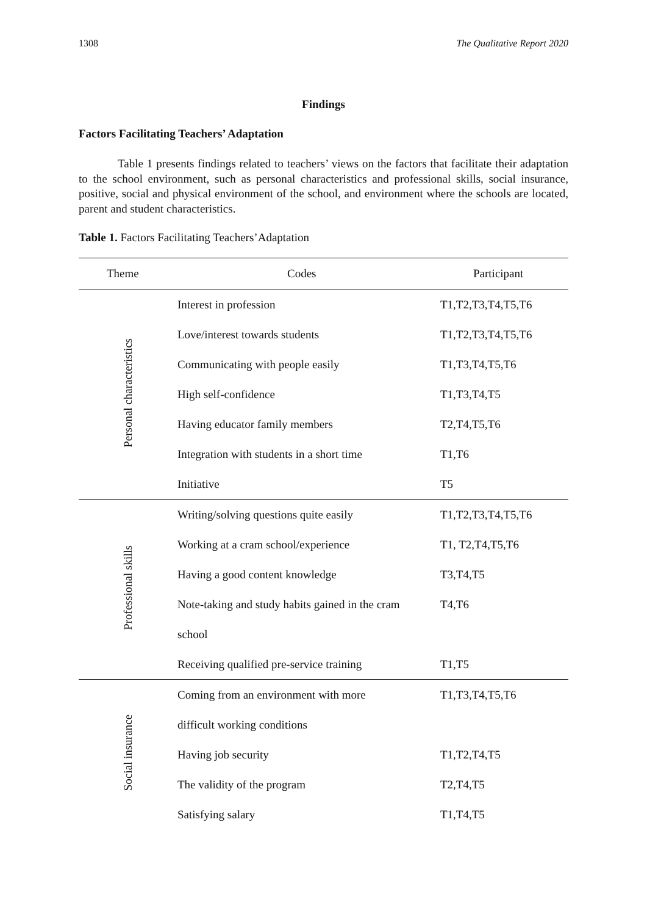1308 The Qualitative Report 2020
Findings
Factors Facilitating Teachers’ Adaptation
Table 1 presents findings related to teachers’ views on the factors that facilitate their adaptation to the school environment, such as personal characteristics and professional skills, social insurance, positive, social and physical environment of the school, and environment where the schools are located, parent and student characteristics.
Table 1. Factors Facilitating Teachers’Adaptation
| Theme | Codes | Participant |
| --- | --- | --- |
| Personal characteristics | Interest in profession | T1,T2,T3,T4,T5,T6 |
| | Love/interest towards students | T1,T2,T3,T4,T5,T6 |
| | Communicating with people easily | T1,T3,T4,T5,T6 |
| | High self-confidence | T1,T3,T4,T5 |
| | Having educator family members | T2,T4,T5,T6 |
| | Integration with students in a short time | T1,T6 |
| | Initiative | T5 |
| Professional skills | Writing/solving questions quite easily | T1,T2,T3,T4,T5,T6 |
| | Working at a cram school/experience | T1, T2,T4,T5,T6 |
| | Having a good content knowledge | T3,T4,T5 |
| | Note-taking and study habits gained in the cram | T4,T6 |
| | school | |
| | Receiving qualified pre-service training | T1,T5 |
| Social insurance | Coming from an environment with more | T1,T3,T4,T5,T6 |
| | difficult working conditions | |
| | Having job security | T1,T2,T4,T5 |
| | The validity of the program | T2,T4,T5 |
| | Satisfying salary | T1,T4,T5 |